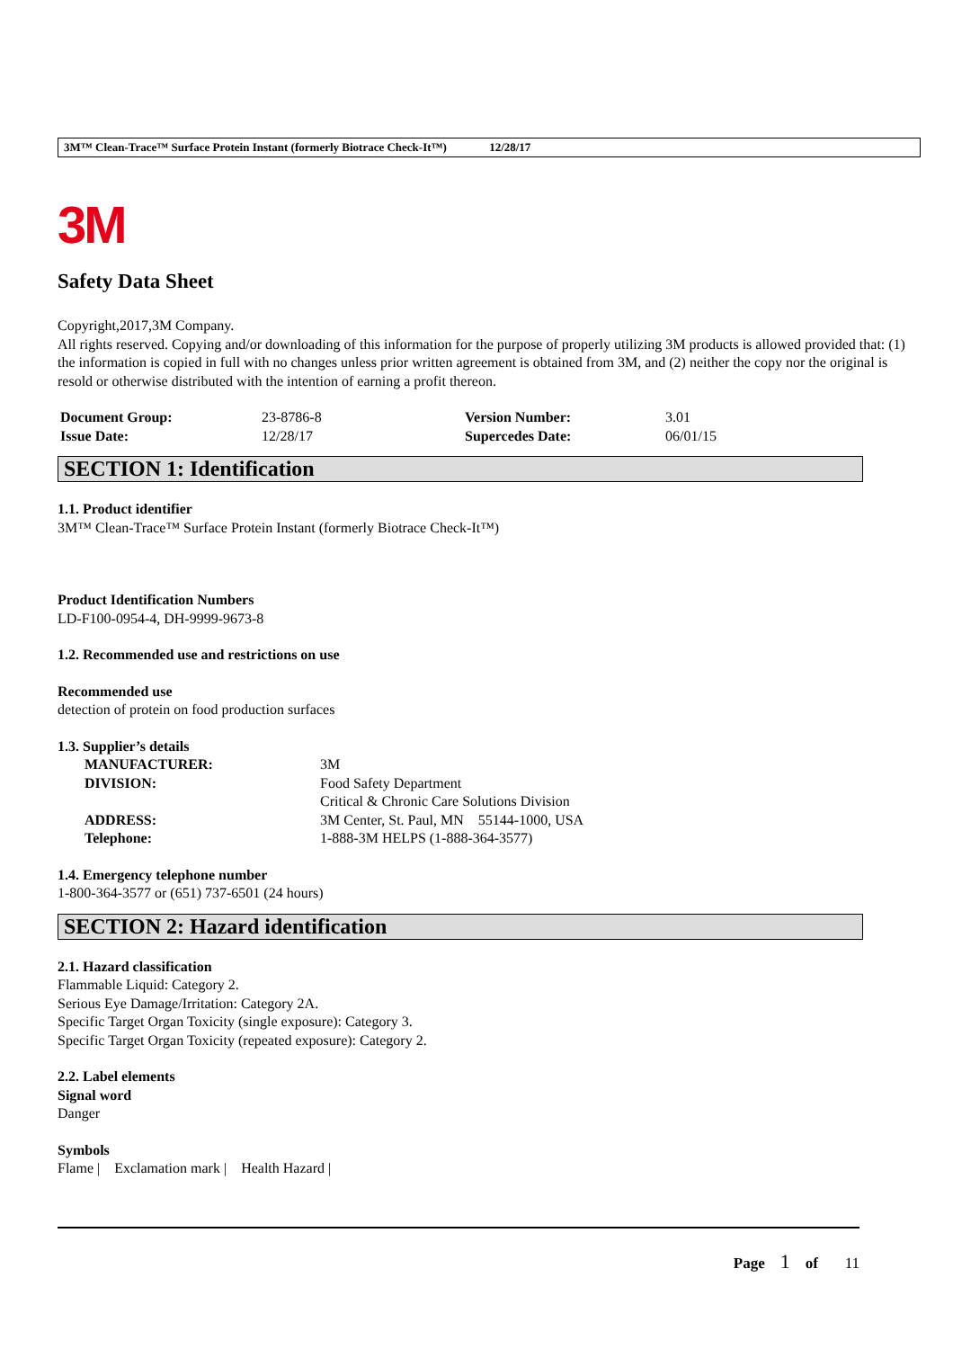3M™ Clean-Trace™ Surface Protein Instant (formerly Biotrace Check-It™) 12/28/17
3M
Safety Data Sheet
Copyright,2017,3M Company.
All rights reserved. Copying and/or downloading of this information for the purpose of properly utilizing 3M products is allowed provided that: (1) the information is copied in full with no changes unless prior written agreement is obtained from 3M, and (2) neither the copy nor the original is resold or otherwise distributed with the intention of earning a profit thereon.
| Document Group: | 23-8786-8 | Version Number: | 3.01 |
| Issue Date: | 12/28/17 | Supercedes Date: | 06/01/15 |
SECTION 1: Identification
1.1. Product identifier
3M™ Clean-Trace™ Surface Protein Instant (formerly Biotrace Check-It™)
Product Identification Numbers
LD-F100-0954-4, DH-9999-9673-8
1.2. Recommended use and restrictions on use
Recommended use
detection of protein on food production surfaces
1.3. Supplier’s details
| MANUFACTURER: | 3M |
| DIVISION: | Food Safety Department |
| | Critical & Chronic Care Solutions Division |
| ADDRESS: | 3M Center, St. Paul, MN 55144-1000, USA |
| Telephone: | 1-888-3M HELPS (1-888-364-3577) |
1.4. Emergency telephone number
1-800-364-3577 or (651) 737-6501 (24 hours)
SECTION 2: Hazard identification
2.1. Hazard classification
Flammable Liquid: Category 2.
Serious Eye Damage/Irritation: Category 2A.
Specific Target Organ Toxicity (single exposure): Category 3.
Specific Target Organ Toxicity (repeated exposure): Category 2.
2.2. Label elements
Signal word
Danger
Symbols
Flame | Exclamation mark | Health Hazard |
Page 1 of 11